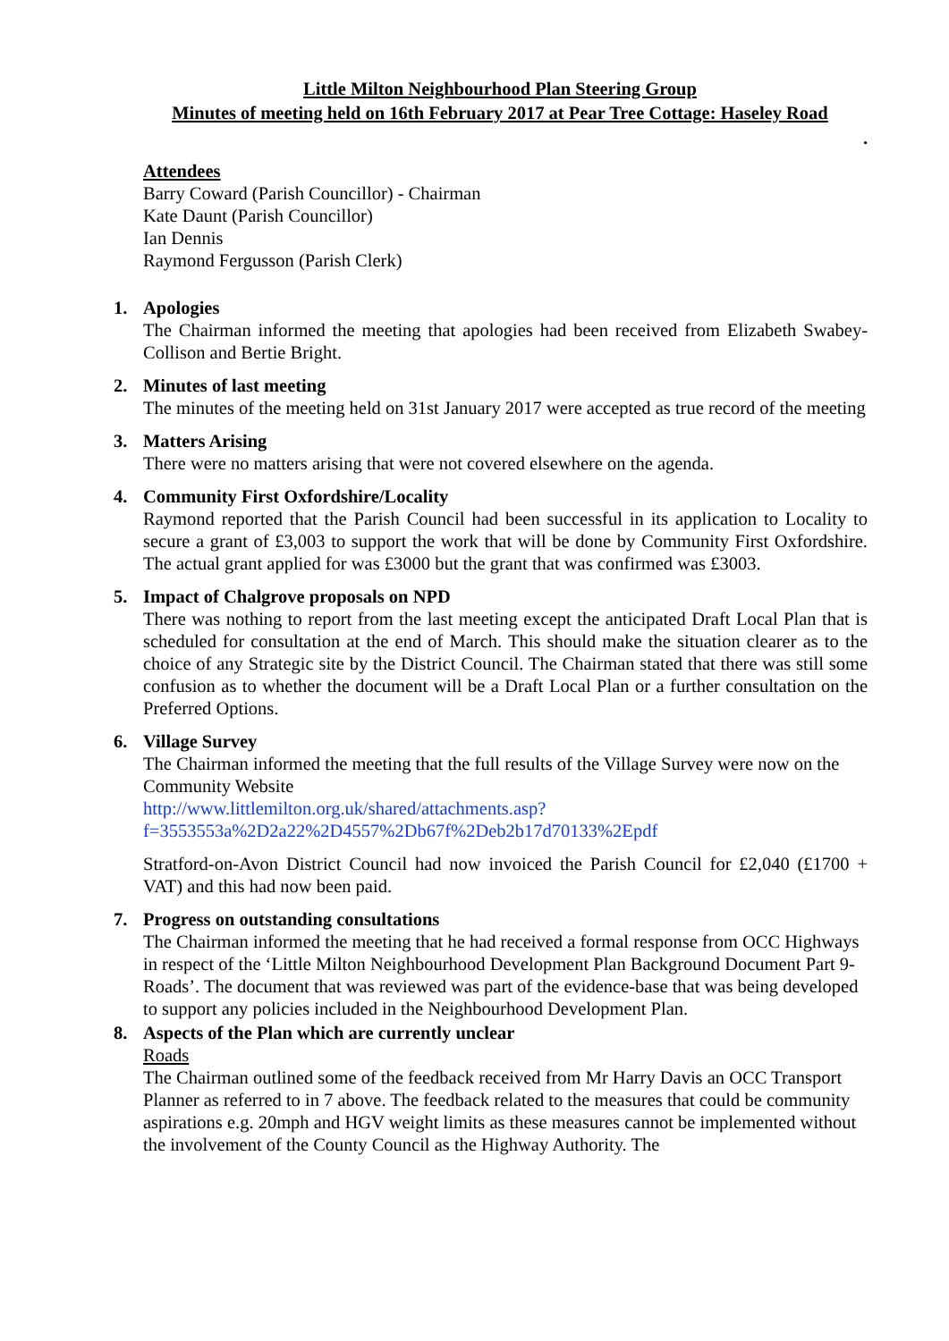Little Milton Neighbourhood Plan Steering Group
Minutes of meeting held on 16th February 2017 at Pear Tree Cottage: Haseley Road
.
Attendees
Barry Coward (Parish Councillor) - Chairman
Kate Daunt (Parish Councillor)
Ian Dennis
Raymond Fergusson (Parish Clerk)
1.
Apologies
The Chairman informed the meeting that apologies had been received from Elizabeth Swabey-Collison and Bertie Bright.
2.
Minutes of last meeting
The minutes of the meeting held on 31st January 2017 were accepted as true record of the meeting
3.
Matters Arising
There were no matters arising that were not covered elsewhere on the agenda.
4.
Community First Oxfordshire/Locality
Raymond reported that the Parish Council had been successful in its application to Locality to secure a grant of £3,003 to support the work that will be done by Community First Oxfordshire. The actual grant applied for was £3000 but the grant that was confirmed was £3003.
5.
Impact of Chalgrove proposals on NPD
There was nothing to report from the last meeting except the anticipated Draft Local Plan that is scheduled for consultation at the end of March. This should make the situation clearer as to the choice of any Strategic site by the District Council. The Chairman stated that there was still some confusion as to whether the document will be a Draft Local Plan or a further consultation on the Preferred Options.
6.
Village Survey
The Chairman informed the meeting that the full results of the Village Survey were now on the Community Website
http://www.littlemilton.org.uk/shared/attachments.asp?f=3553553a%2D2a22%2D4557%2Db67f%2Deb2b17d70133%2Epdf
Stratford-on-Avon District Council had now invoiced the Parish Council for £2,040 (£1700 + VAT) and this had now been paid.
7.
Progress on outstanding consultations
The Chairman informed the meeting that he had received a formal response from OCC Highways in respect of the ‘Little Milton Neighbourhood Development Plan Background Document Part 9-Roads’. The document that was reviewed was part of the evidence-base that was being developed to support any policies included in the Neighbourhood Development Plan.
8.
Aspects of the Plan which are currently unclear
Roads
The Chairman outlined some of the feedback received from Mr Harry Davis an OCC Transport Planner as referred to in 7 above. The feedback related to the measures that could be community aspirations e.g. 20mph and HGV weight limits as these measures cannot be implemented without the involvement of the County Council as the Highway Authority. The